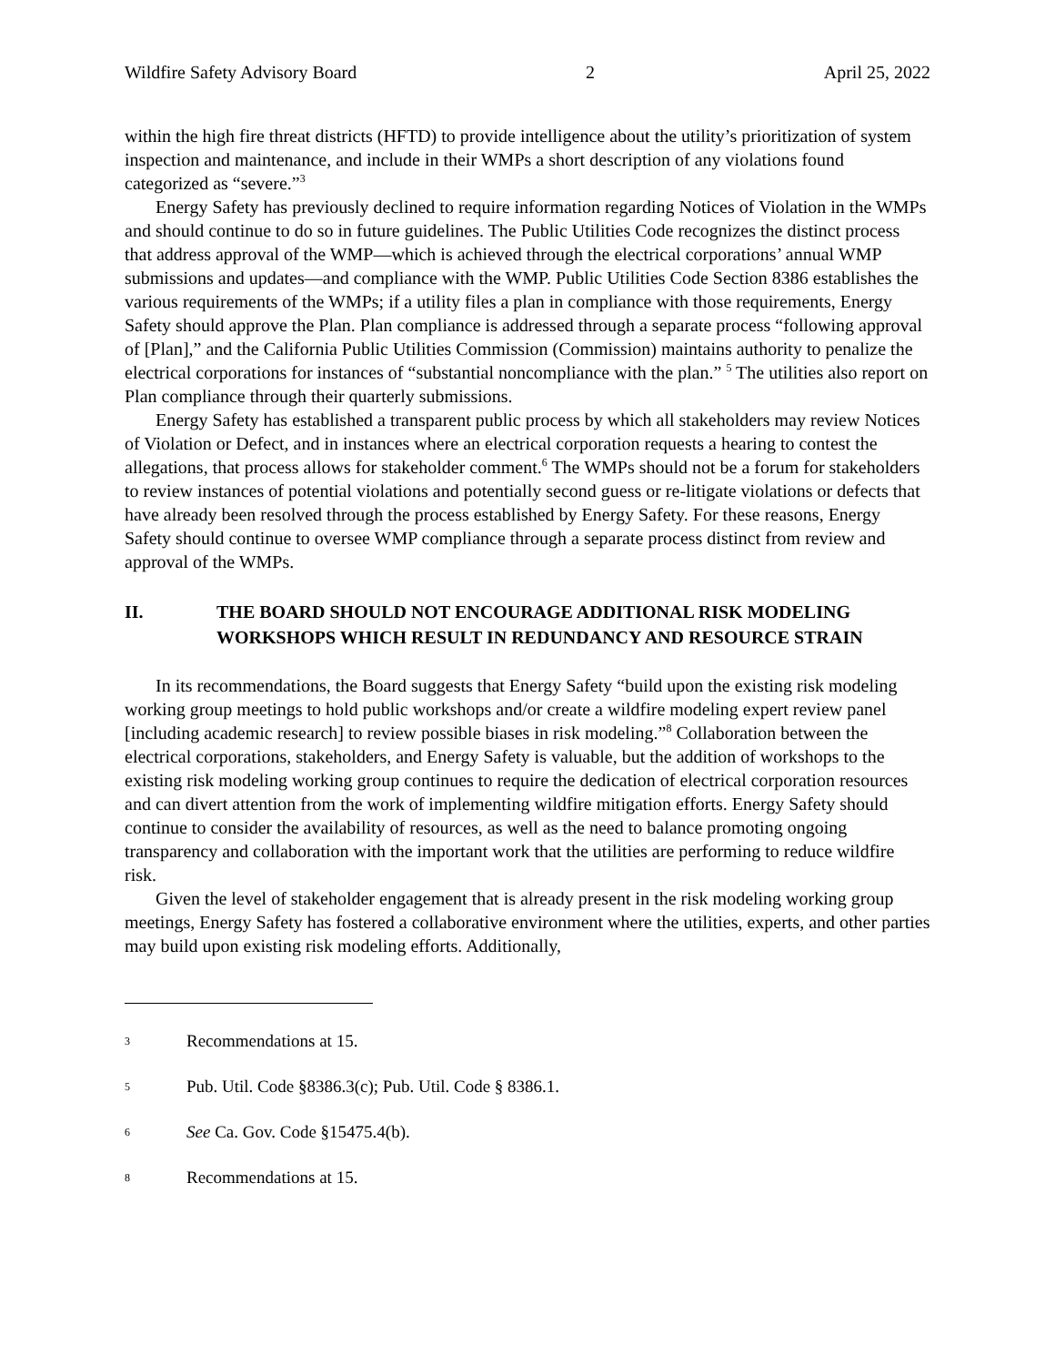Wildfire Safety Advisory Board 2 April 25, 2022
within the high fire threat districts (HFTD) to provide intelligence about the utility’s prioritization of system inspection and maintenance, and include in their WMPs a short description of any violations found categorized as “severe.”<sup>3</sup>
Energy Safety has previously declined to require information regarding Notices of Violation in the WMPs and should continue to do so in future guidelines. The Public Utilities Code recognizes the distinct process that address approval of the WMP—which is achieved through the electrical corporations’ annual WMP submissions and updates—and compliance with the WMP. Public Utilities Code Section 8386 establishes the various requirements of the WMPs; if a utility files a plan in compliance with those requirements, Energy Safety should approve the Plan. Plan compliance is addressed through a separate process “following approval of [Plan],” and the California Public Utilities Commission (Commission) maintains authority to penalize the electrical corporations for instances of “substantial noncompliance with the plan.” <sup>5</sup> The utilities also report on Plan compliance through their quarterly submissions.
Energy Safety has established a transparent public process by which all stakeholders may review Notices of Violation or Defect, and in instances where an electrical corporation requests a hearing to contest the allegations, that process allows for stakeholder comment.<sup>6</sup> The WMPs should not be a forum for stakeholders to review instances of potential violations and potentially second guess or re-litigate violations or defects that have already been resolved through the process established by Energy Safety. For these reasons, Energy Safety should continue to oversee WMP compliance through a separate process distinct from review and approval of the WMPs.
II. THE BOARD SHOULD NOT ENCOURAGE ADDITIONAL RISK MODELING WORKSHOPS WHICH RESULT IN REDUNDANCY AND RESOURCE STRAIN
In its recommendations, the Board suggests that Energy Safety “build upon the existing risk modeling working group meetings to hold public workshops and/or create a wildfire modeling expert review panel [including academic research] to review possible biases in risk modeling.”<sup>8</sup> Collaboration between the electrical corporations, stakeholders, and Energy Safety is valuable, but the addition of workshops to the existing risk modeling working group continues to require the dedication of electrical corporation resources and can divert attention from the work of implementing wildfire mitigation efforts. Energy Safety should continue to consider the availability of resources, as well as the need to balance promoting ongoing transparency and collaboration with the important work that the utilities are performing to reduce wildfire risk.
Given the level of stakeholder engagement that is already present in the risk modeling working group meetings, Energy Safety has fostered a collaborative environment where the utilities, experts, and other parties may build upon existing risk modeling efforts. Additionally,
3 Recommendations at 15.
5 Pub. Util. Code §8386.3(c); Pub. Util. Code § 8386.1.
6 See Ca. Gov. Code §15475.4(b).
8 Recommendations at 15.